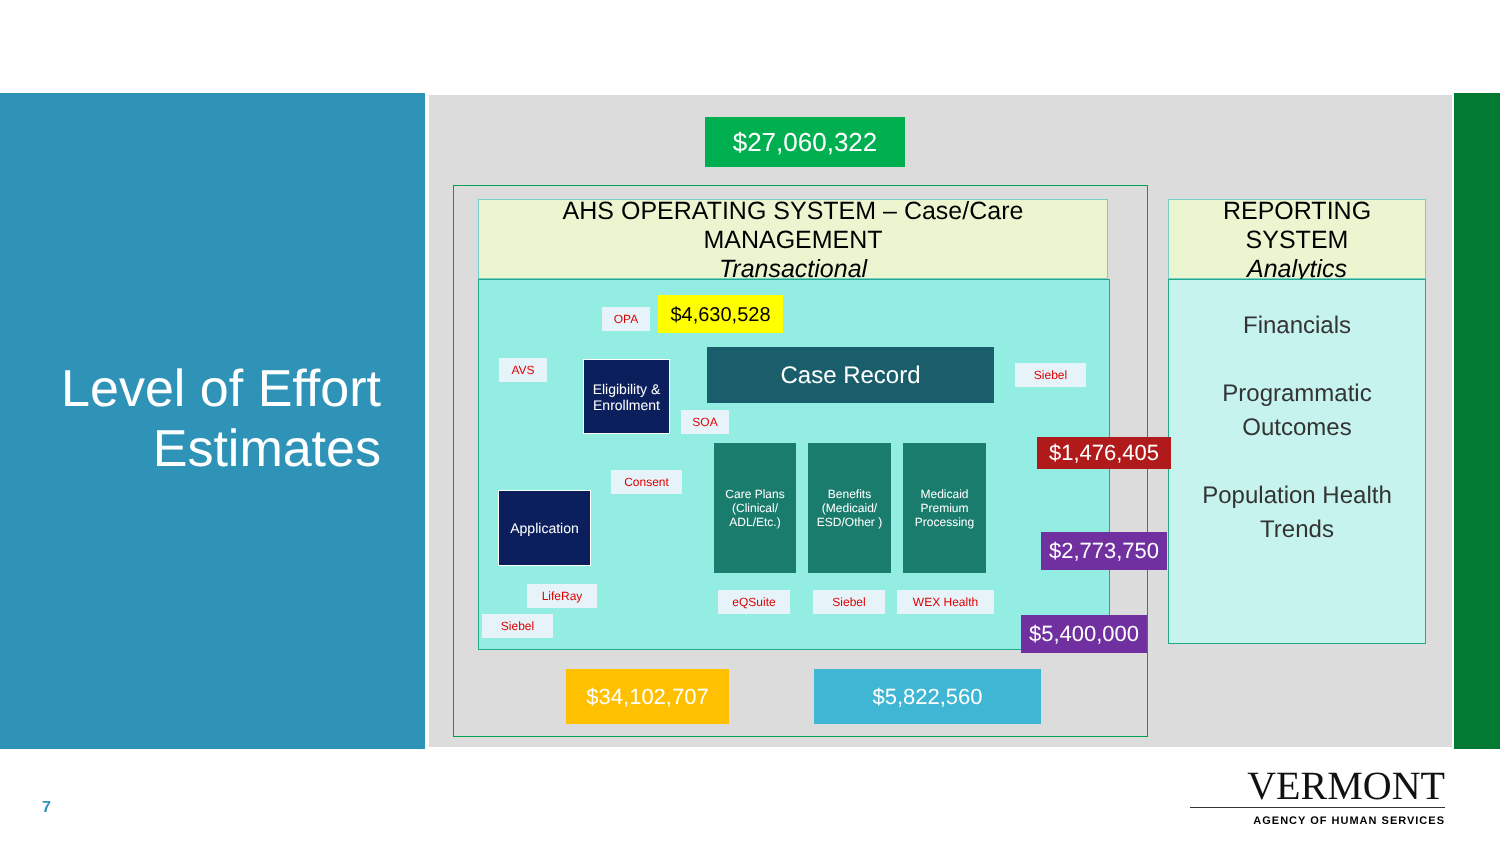Level of Effort
Estimates
$27,060,322
AHS OPERATING SYSTEM – Case/Care MANAGEMENT
Transactional
REPORTING SYSTEM
Analytics
Financials
Programmatic
Outcomes
Population Health
Trends
OPA $4,630,528
AVS
Eligibility & Enrollment
Case Record Siebel
SOA
$1,476,405
Consent
Care Plans (Clinical/ ADL/Etc.)
Benefits (Medicaid/ ESD/Other )
Medicaid Premium Processing
Application
$2,773,750
LifeRay eQSuite Siebel WEX Health
$5,400,000
Siebel
$34,102,707 $5,822,560
7
VERMONT
AGENCY OF HUMAN SERVICES